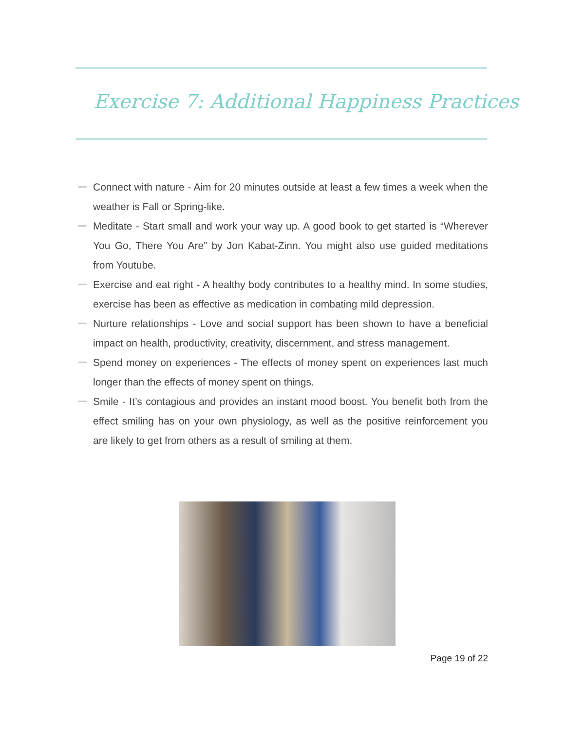Exercise 7: Additional Happiness Practices
Connect with nature - Aim for 20 minutes outside at least a few times a week when the weather is Fall or Spring-like.
Meditate - Start small and work your way up. A good book to get started is “Wherever You Go, There You Are” by Jon Kabat-Zinn. You might also use guided meditations from Youtube.
Exercise and eat right - A healthy body contributes to a healthy mind. In some studies, exercise has been as effective as medication in combating mild depression.
Nurture relationships - Love and social support has been shown to have a beneficial impact on health, productivity, creativity, discernment, and stress management.
Spend money on experiences - The effects of money spent on experiences last much longer than the effects of money spent on things.
Smile - It’s contagious and provides an instant mood boost. You benefit both from the effect smiling has on your own physiology, as well as the positive reinforcement you are likely to get from others as a result of smiling at them.
Page 19 of 22